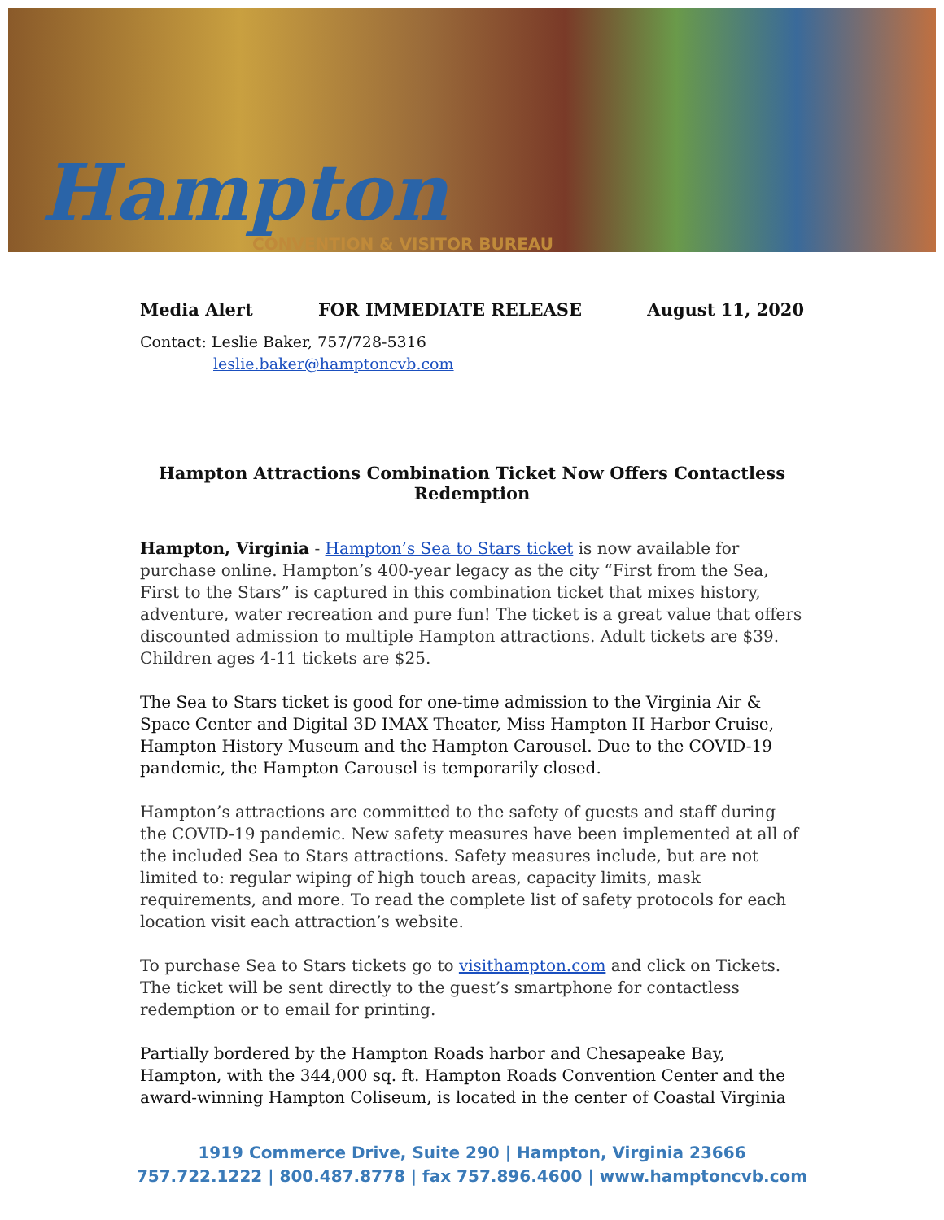Hampton
CONVENTION & VISITOR BUREAU
Media Alert FOR IMMEDIATE RELEASE August 11, 2020
Contact: Leslie Baker, 757/728-5316
leslie.baker@hamptoncvb.com
Hampton Attractions Combination Ticket Now Offers Contactless Redemption
Hampton, Virginia - Hampton’s Sea to Stars ticket is now available for purchase online. Hampton’s 400-year legacy as the city “First from the Sea, First to the Stars” is captured in this combination ticket that mixes history, adventure, water recreation and pure fun! The ticket is a great value that offers discounted admission to multiple Hampton attractions. Adult tickets are $39. Children ages 4-11 tickets are $25.
The Sea to Stars ticket is good for one-time admission to the Virginia Air & Space Center and Digital 3D IMAX Theater, Miss Hampton II Harbor Cruise, Hampton History Museum and the Hampton Carousel. Due to the COVID-19 pandemic, the Hampton Carousel is temporarily closed.
Hampton’s attractions are committed to the safety of guests and staff during the COVID-19 pandemic. New safety measures have been implemented at all of the included Sea to Stars attractions. Safety measures include, but are not limited to: regular wiping of high touch areas, capacity limits, mask requirements, and more. To read the complete list of safety protocols for each location visit each attraction’s website.
To purchase Sea to Stars tickets go to visithampton.com and click on Tickets. The ticket will be sent directly to the guest’s smartphone for contactless redemption or to email for printing.
Partially bordered by the Hampton Roads harbor and Chesapeake Bay, Hampton, with the 344,000 sq. ft. Hampton Roads Convention Center and the award-winning Hampton Coliseum, is located in the center of Coastal Virginia
1919 Commerce Drive, Suite 290 | Hampton, Virginia 23666
757.722.1222 | 800.487.8778 | fax 757.896.4600 | www.hamptoncvb.com